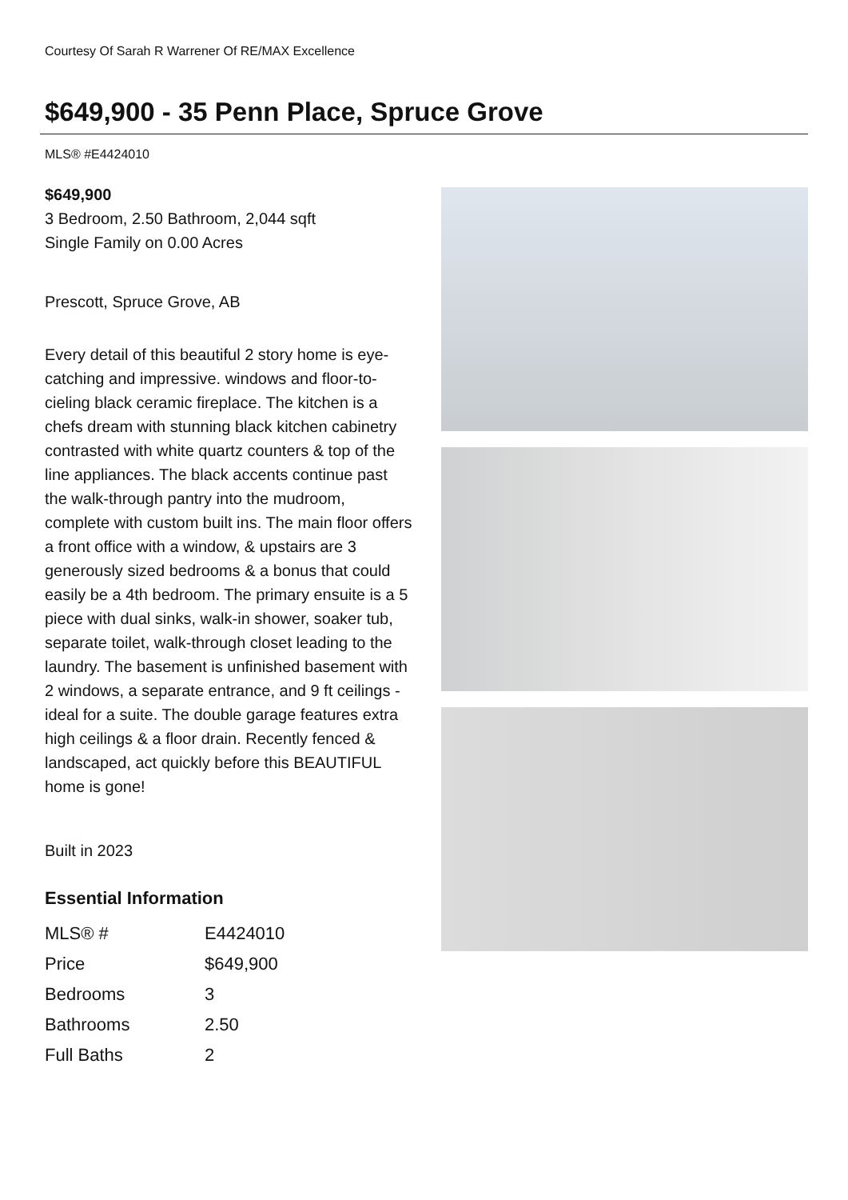Courtesy Of Sarah R Warrener Of RE/MAX Excellence
$649,900 - 35 Penn Place, Spruce Grove
MLS® #E4424010
$649,900
3 Bedroom, 2.50 Bathroom, 2,044 sqft
Single Family on 0.00 Acres
Prescott, Spruce Grove, AB
Every detail of this beautiful 2 story home is eye-catching and impressive. windows and floor-to-cieling black ceramic fireplace. The kitchen is a chefs dream with stunning black kitchen cabinetry contrasted with white quartz counters & top of the line appliances. The black accents continue past the walk-through pantry into the mudroom, complete with custom built ins. The main floor offers a front office with a window, & upstairs are 3 generously sized bedrooms & a bonus that could easily be a 4th bedroom. The primary ensuite is a 5 piece with dual sinks, walk-in shower, soaker tub, separate toilet, walk-through closet leading to the laundry. The basement is unfinished basement with 2 windows, a separate entrance, and 9 ft ceilings - ideal for a suite. The double garage features extra high ceilings & a floor drain. Recently fenced & landscaped, act quickly before this BEAUTIFUL home is gone!
Built in 2023
Essential Information
| MLS® # | E4424010 |
| Price | $649,900 |
| Bedrooms | 3 |
| Bathrooms | 2.50 |
| Full Baths | 2 |